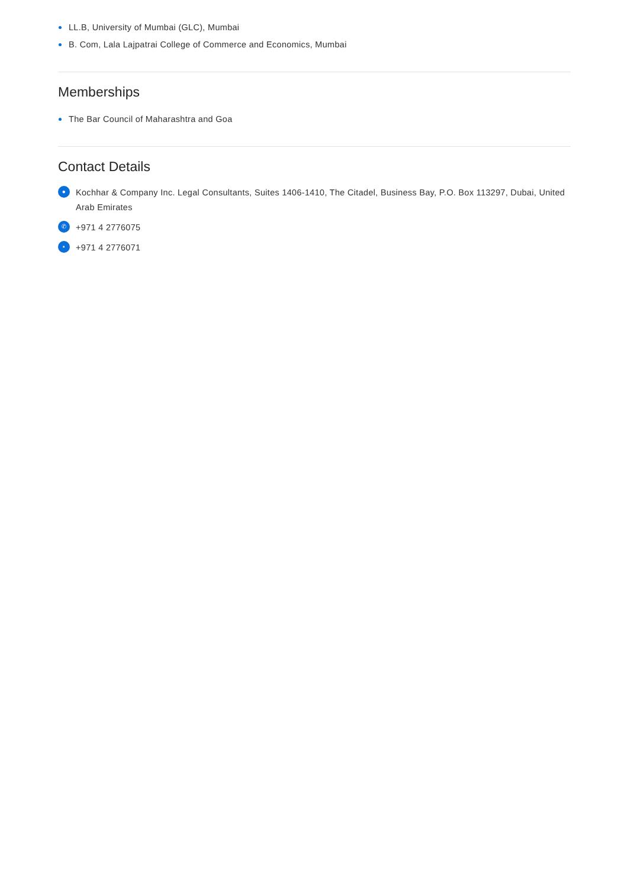LL.B, University of Mumbai (GLC), Mumbai
B. Com, Lala Lajpatrai College of Commerce and Economics, Mumbai
Memberships
The Bar Council of Maharashtra and Goa
Contact Details
● Kochhar & Company Inc. Legal Consultants, Suites 1406-1410, The Citadel, Business Bay, P.O. Box 113297, Dubai, United Arab Emirates
✆ +971 4 2776075
▪ +971 4 2776071